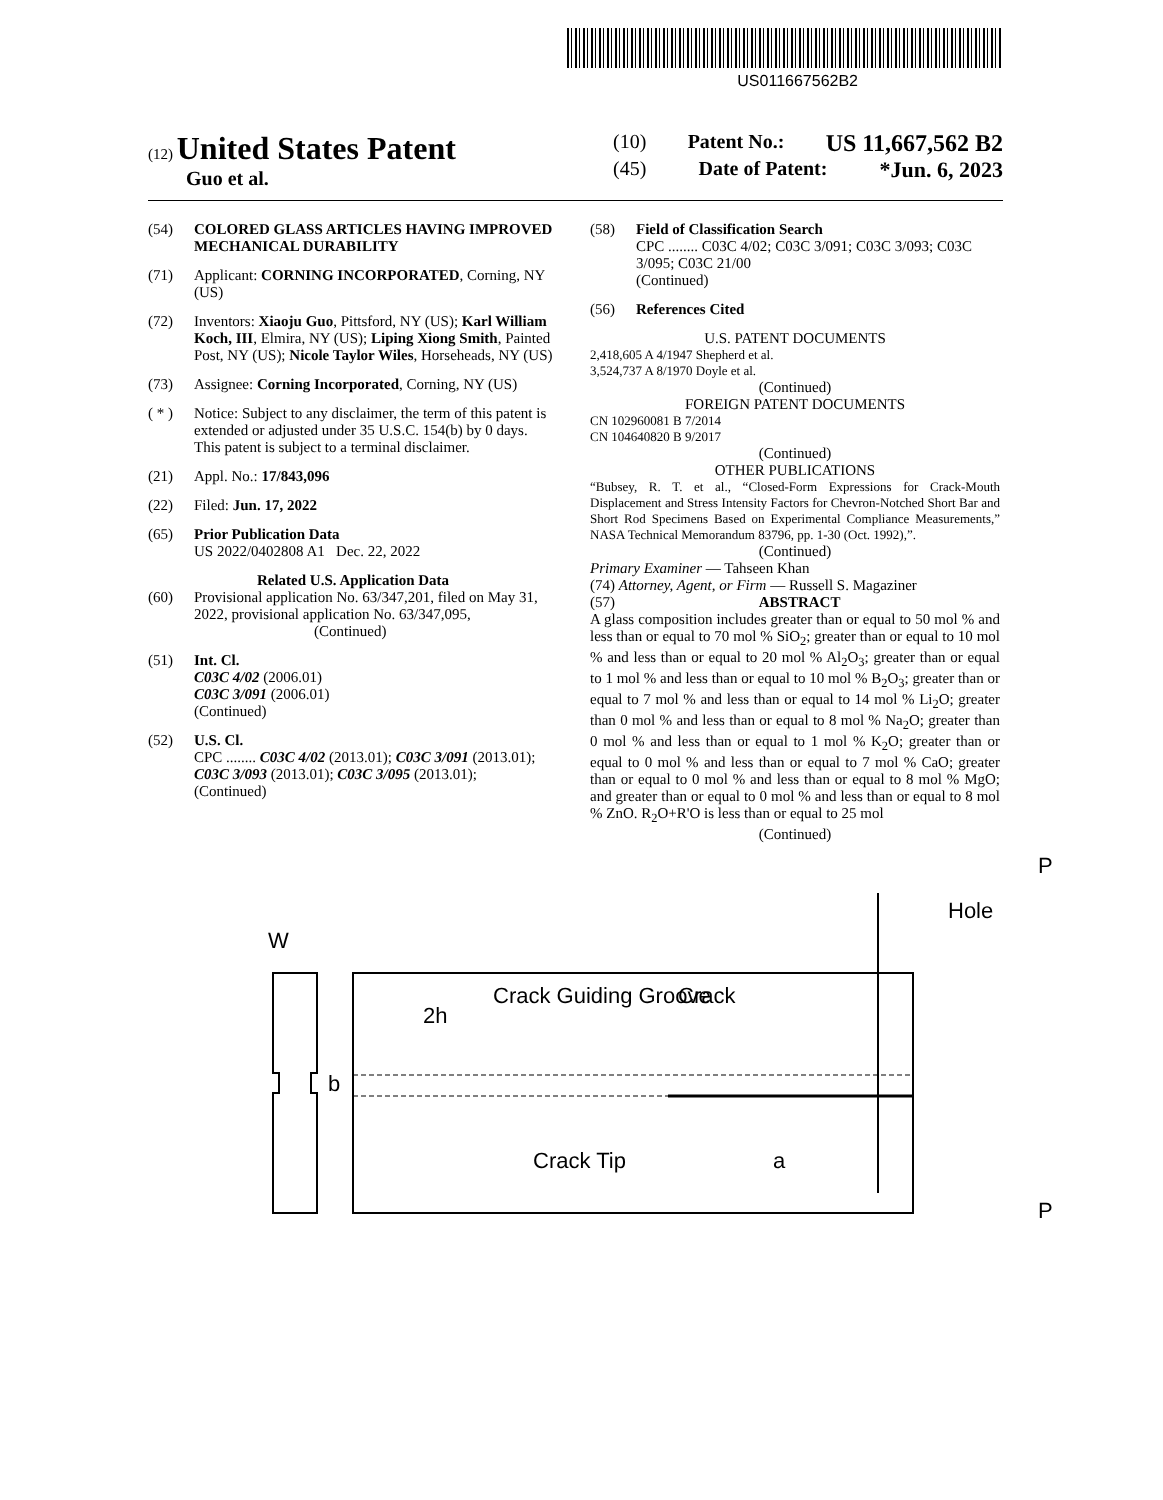US011667562B2
(12) United States Patent
Guo et al.
(10) Patent No.: US 11,667,562 B2
(45) Date of Patent: *Jun. 6, 2023
(54) COLORED GLASS ARTICLES HAVING IMPROVED MECHANICAL DURABILITY
(71) Applicant: CORNING INCORPORATED, Corning, NY (US)
(72) Inventors: Xiaoju Guo, Pittsford, NY (US); Karl William Koch, III, Elmira, NY (US); Liping Xiong Smith, Painted Post, NY (US); Nicole Taylor Wiles, Horseheads, NY (US)
(73) Assignee: Corning Incorporated, Corning, NY (US)
( * ) Notice: Subject to any disclaimer, the term of this patent is extended or adjusted under 35 U.S.C. 154(b) by 0 days.
This patent is subject to a terminal disclaimer.
(21) Appl. No.: 17/843,096
(22) Filed: Jun. 17, 2022
(65) Prior Publication Data
US 2022/0402808 A1 Dec. 22, 2022
Related U.S. Application Data
(60) Provisional application No. 63/347,201, filed on May 31, 2022, provisional application No. 63/347,095,
(Continued)
(51) Int. Cl.
C03C 4/02 (2006.01)
C03C 3/091 (2006.01)
(Continued)
(52) U.S. Cl.
CPC ........ C03C 4/02 (2013.01); C03C 3/091 (2013.01); C03C 3/093 (2013.01); C03C 3/095 (2013.01);
(Continued)
(58) Field of Classification Search
CPC ........ C03C 4/02; C03C 3/091; C03C 3/093; C03C 3/095; C03C 21/00
(Continued)
(56) References Cited
U.S. PATENT DOCUMENTS
2,418,605 A 4/1947 Shepherd et al.
3,524,737 A 8/1970 Doyle et al.
(Continued)
FOREIGN PATENT DOCUMENTS
CN 102960081 B 7/2014
CN 104640820 B 9/2017
(Continued)
OTHER PUBLICATIONS
“Bubsey, R. T. et al., “Closed-Form Expressions for Crack-Mouth Displacement and Stress Intensity Factors for Chevron-Notched Short Bar and Short Rod Specimens Based on Experimental Compliance Measurements,” NASA Technical Memorandum 83796, pp. 1-30 (Oct. 1992),”.
(Continued)
Primary Examiner — Tahseen Khan
(74) Attorney, Agent, or Firm — Russell S. Magaziner
(57) ABSTRACT
A glass composition includes greater than or equal to 50 mol % and less than or equal to 70 mol % SiO<sub>2</sub>; greater than or equal to 10 mol % and less than or equal to 20 mol % Al<sub>2</sub>O<sub>3</sub>; greater than or equal to 1 mol % and less than or equal to 10 mol % B<sub>2</sub>O<sub>3</sub>; greater than or equal to 7 mol % and less than or equal to 14 mol % Li<sub>2</sub>O; greater than 0 mol % and less than or equal to 8 mol % Na<sub>2</sub>O; greater than 0 mol % and less than or equal to 1 mol % K<sub>2</sub>O; greater than or equal to 0 mol % and less than or equal to 7 mol % CaO; greater than or equal to 0 mol % and less than or equal to 8 mol % MgO; and greater than or equal to 0 mol % and less than or equal to 8 mol % ZnO. R<sub>2</sub>O+R'O is less than or equal to 25 mol
(Continued)
P
Hole
W
b
2h
Crack Guiding Groove
Crack
Crack Tip
a
P